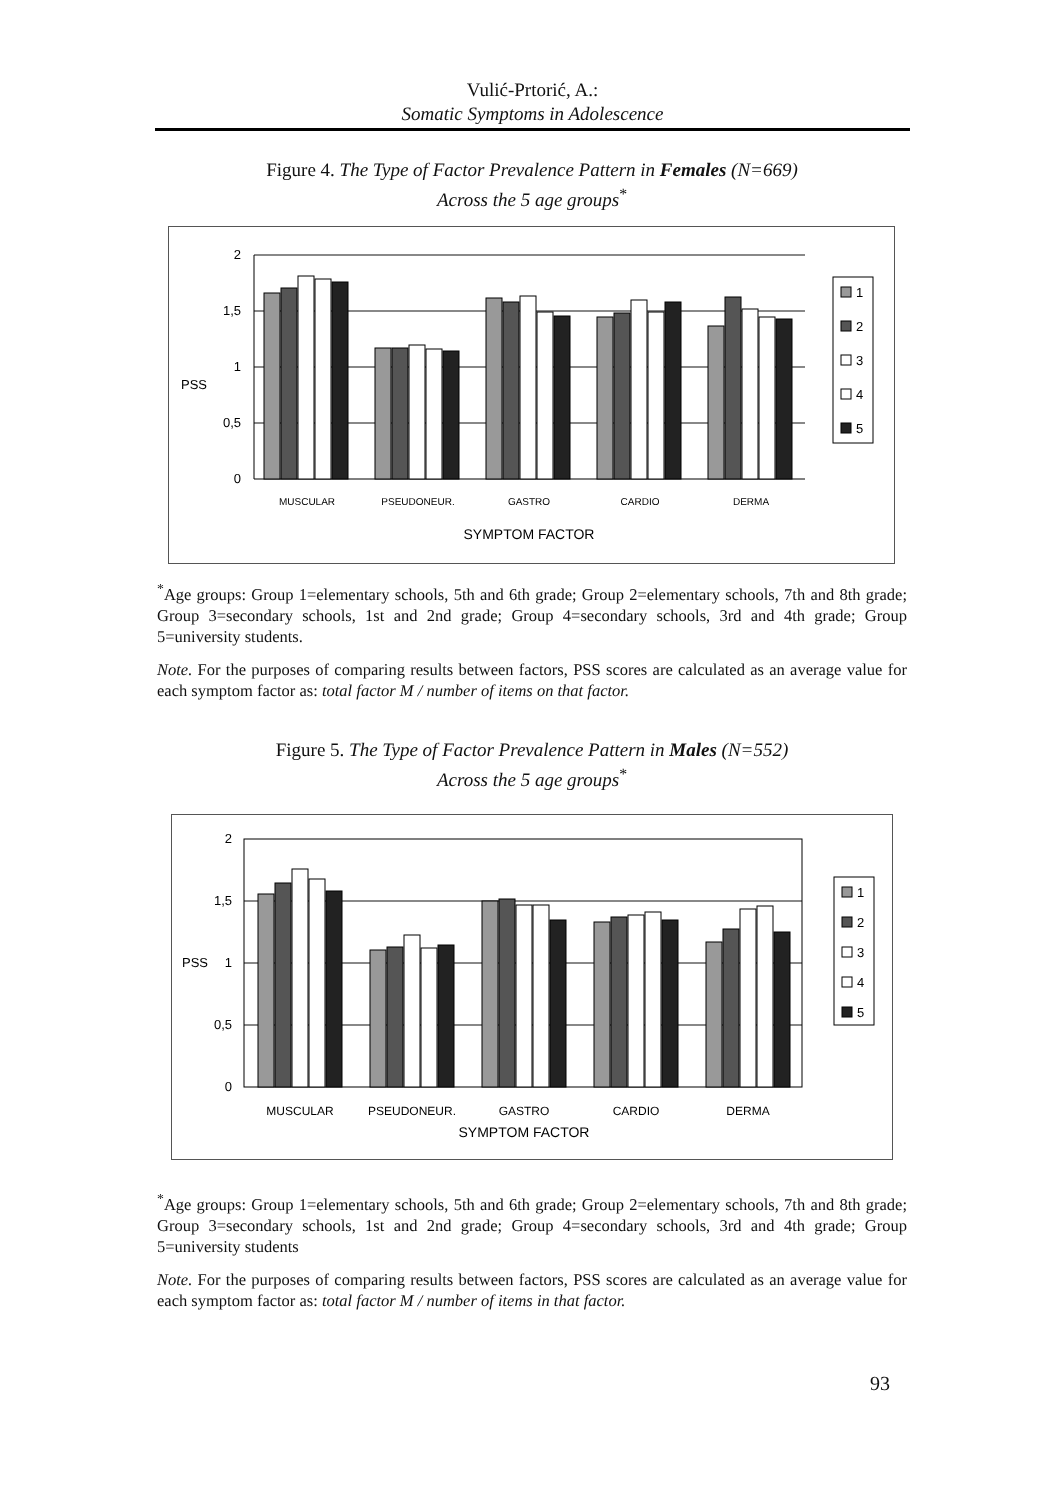Vulić-Prtorić, A.:
Somatic Symptoms in Adolescence
Figure 4. The Type of Factor Prevalence Pattern in Females (N=669)
Across the 5 age groups<sup>*</sup>
2
1,5
1
0,5
0
PSS
MUSCULAR
PSEUDONEUR.
GASTRO
CARDIO
DERMA
SYMPTOM FACTOR
1
2
3
4
5
<sup>*</sup> Age groups: Group 1=elementary schools, 5th and 6th grade; Group 2=elementary schools, 7th and 8th grade; Group 3=secondary schools, 1st and 2nd grade; Group 4=secondary schools, 3rd and 4th grade; Group 5=university students.
Note. For the purposes of comparing results between factors, PSS scores are calculated as an average value for each symptom factor as: total factor M / number of items on that factor.
Figure 5. The Type of Factor Prevalence Pattern in Males (N=552)
Across the 5 age groups<sup>*</sup>
2
1,5
1
0,5
0
PSS
MUSCULAR
PSEUDONEUR.
GASTRO
CARDIO
DERMA
SYMPTOM FACTOR
1
2
3
4
5
<sup>*</sup> Age groups: Group 1=elementary schools, 5th and 6th grade; Group 2=elementary schools, 7th and 8th grade; Group 3=secondary schools, 1st and 2nd grade; Group 4=secondary schools, 3rd and 4th grade; Group 5=university students
Note. For the purposes of comparing results between factors, PSS scores are calculated as an average value for each symptom factor as: total factor M / number of items in that factor.
93